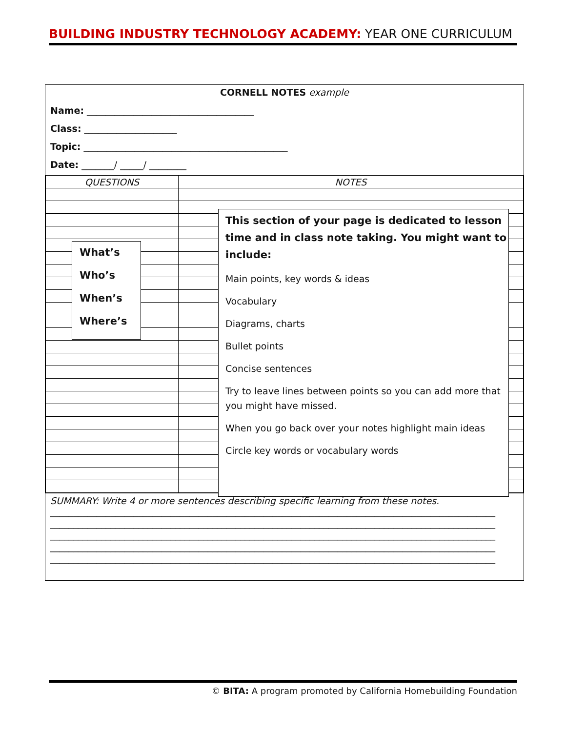BUILDING INDUSTRY TECHNOLOGY ACADEMY: YEAR ONE CURRICULUM
CORNELL NOTES example
Name: ____________________________________
Class: ____________________
Topic: ____________________________________________
Date: _______/ _____/ ________
| QUESTIONS | NOTES |
SUMMARY: Write 4 or more sentences describing specific learning from these notes.
________________________________________________________________________________________________
________________________________________________________________________________________________
________________________________________________________________________________________________
________________________________________________________________________________________________
________________________________________________________________________________________________
What’s
Who’s
When’s
Where’s
This section of your page is dedicated to lesson time and in class note taking. You might want to include:
Main points, key words & ideas
Vocabulary
Diagrams, charts
Bullet points
Concise sentences
Try to leave lines between points so you can add more that you might have missed.
When you go back over your notes highlight main ideas
Circle key words or vocabulary words
© BITA: A program promoted by California Homebuilding Foundation